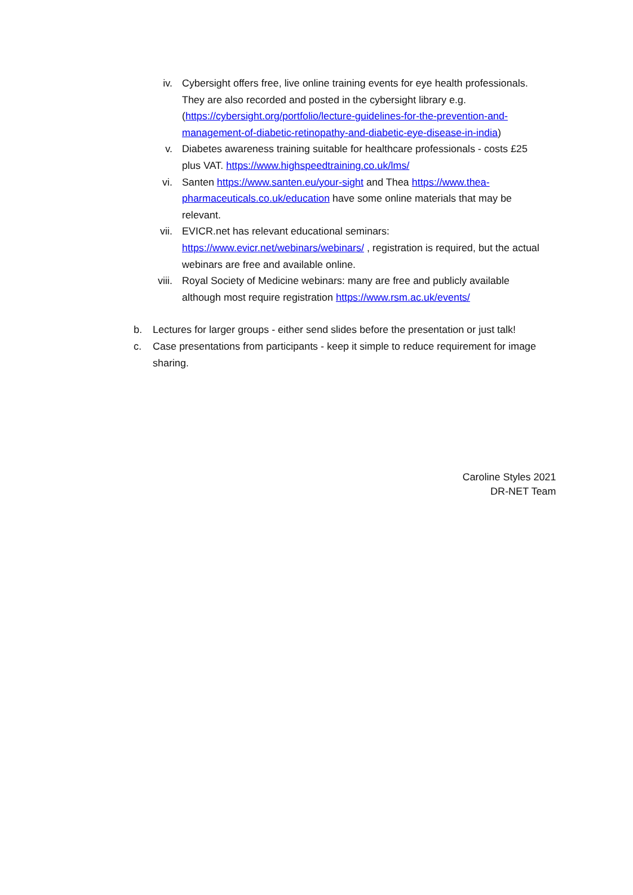iv. Cybersight offers free, live online training events for eye health professionals. They are also recorded and posted in the cybersight library e.g. (https://cybersight.org/portfolio/lecture-guidelines-for-the-prevention-and-management-of-diabetic-retinopathy-and-diabetic-eye-disease-in-india)
v. Diabetes awareness training suitable for healthcare professionals - costs £25 plus VAT. https://www.highspeedtraining.co.uk/lms/
vi. Santen https://www.santen.eu/your-sight and Thea https://www.thea-pharmaceuticals.co.uk/education have some online materials that may be relevant.
vii. EVICR.net has relevant educational seminars: https://www.evicr.net/webinars/webinars/ , registration is required, but the actual webinars are free and available online.
viii. Royal Society of Medicine webinars: many are free and publicly available although most require registration https://www.rsm.ac.uk/events/
b. Lectures for larger groups - either send slides before the presentation or just talk!
c. Case presentations from participants - keep it simple to reduce requirement for image sharing.
Caroline Styles 2021
DR-NET Team